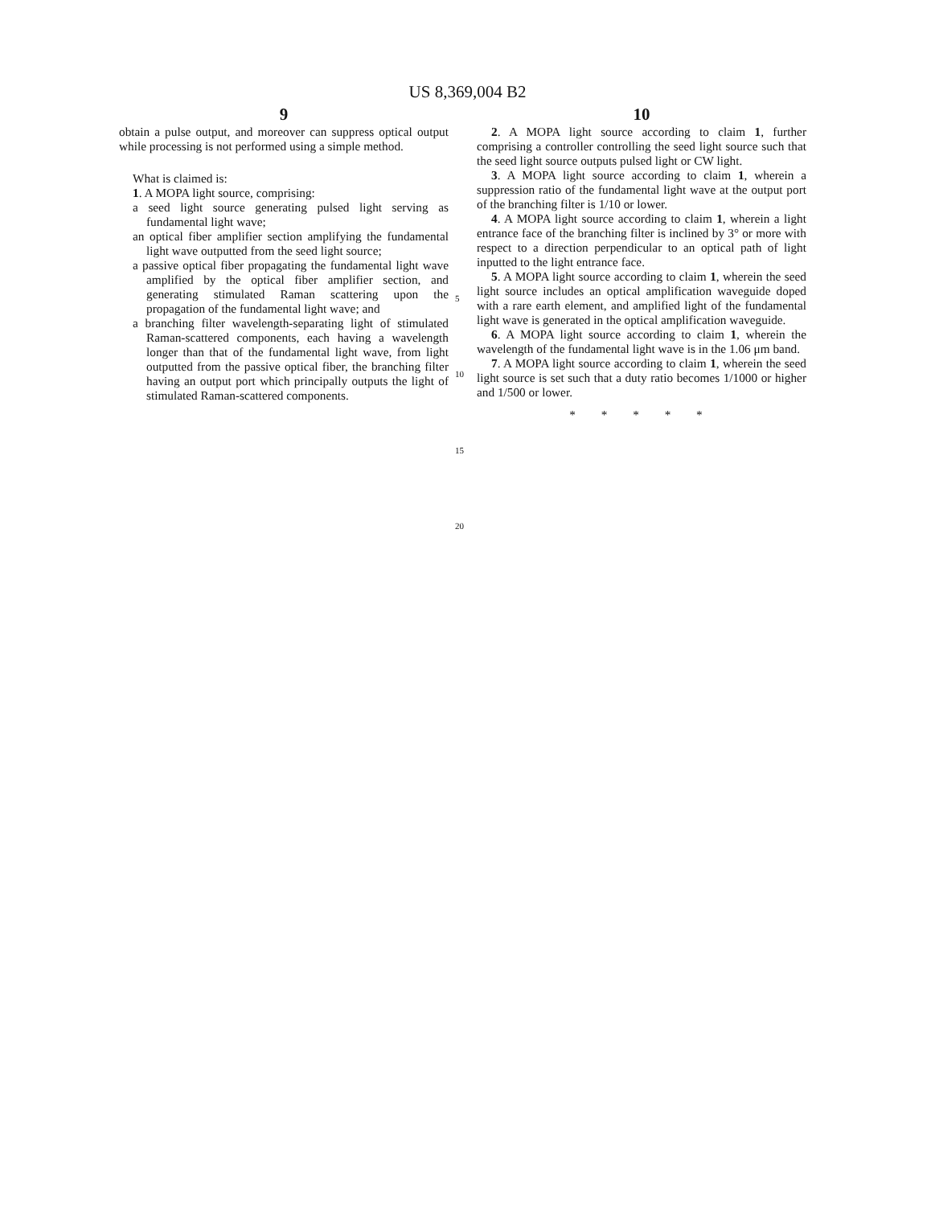US 8,369,004 B2
9
obtain a pulse output, and moreover can suppress optical output while processing is not performed using a simple method.
What is claimed is:
1. A MOPA light source, comprising:
a seed light source generating pulsed light serving as fundamental light wave;
an optical fiber amplifier section amplifying the fundamental light wave outputted from the seed light source;
a passive optical fiber propagating the fundamental light wave amplified by the optical fiber amplifier section, and generating stimulated Raman scattering upon the propagation of the fundamental light wave; and
a branching filter wavelength-separating light of stimulated Raman-scattered components, each having a wavelength longer than that of the fundamental light wave, from light outputted from the passive optical fiber, the branching filter having an output port which principally outputs the light of stimulated Raman-scattered components.
5
10
15
20
10
2. A MOPA light source according to claim 1, further comprising a controller controlling the seed light source such that the seed light source outputs pulsed light or CW light.
3. A MOPA light source according to claim 1, wherein a suppression ratio of the fundamental light wave at the output port of the branching filter is 1/10 or lower.
4. A MOPA light source according to claim 1, wherein a light entrance face of the branching filter is inclined by 3° or more with respect to a direction perpendicular to an optical path of light inputted to the light entrance face.
5. A MOPA light source according to claim 1, wherein the seed light source includes an optical amplification waveguide doped with a rare earth element, and amplified light of the fundamental light wave is generated in the optical amplification waveguide.
6. A MOPA light source according to claim 1, wherein the wavelength of the fundamental light wave is in the 1.06 μm band.
7. A MOPA light source according to claim 1, wherein the seed light source is set such that a duty ratio becomes 1/1000 or higher and 1/500 or lower.
* * * * *